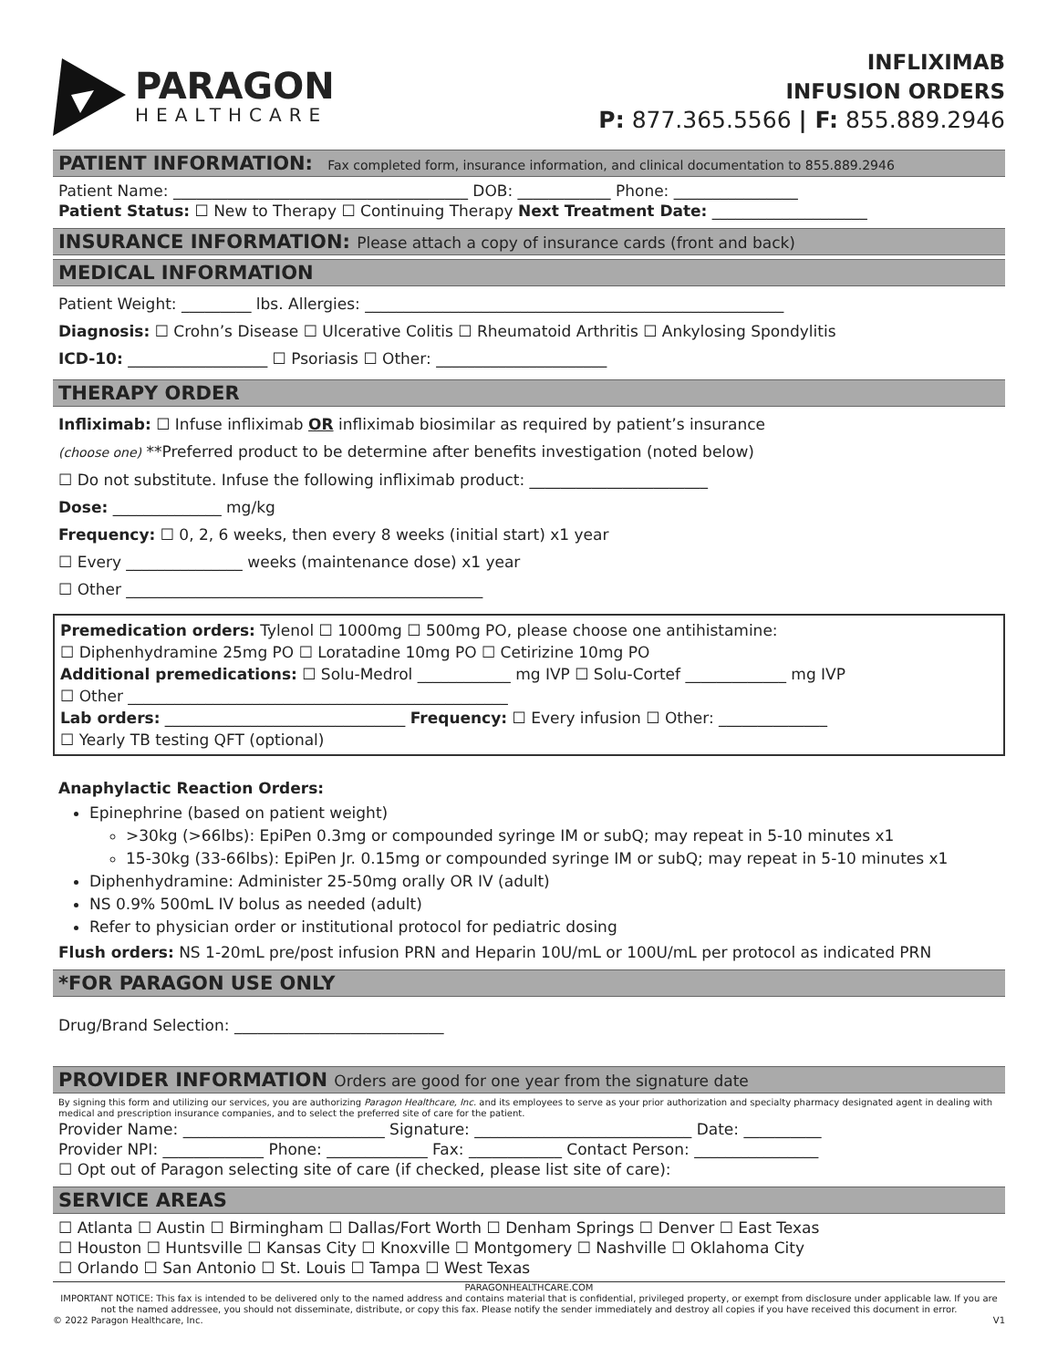PARAGON
HEALTHCARE
INFLIXIMAB
INFUSION ORDERS
P: 877.365.5566 | F: 855.889.2946
PATIENT INFORMATION: Fax completed form, insurance information, and clinical documentation to 855.889.2946
Patient Name: ______________________________________ DOB: ____________ Phone: ________________
Patient Status: ☐ New to Therapy ☐ Continuing Therapy Next Treatment Date: ____________________
INSURANCE INFORMATION: Please attach a copy of insurance cards (front and back)
MEDICAL INFORMATION
Patient Weight: _________ lbs. Allergies: ______________________________________________________
Diagnosis: ☐ Crohn’s Disease ☐ Ulcerative Colitis ☐ Rheumatoid Arthritis ☐ Ankylosing Spondylitis
ICD-10: __________________ ☐ Psoriasis ☐ Other: ______________________
THERAPY ORDER
Infliximab: ☐ Infuse infliximab OR infliximab biosimilar as required by patient’s insurance
(choose one) **Preferred product to be determine after benefits investigation (noted below)
☐ Do not substitute. Infuse the following infliximab product: _______________________
Dose: ______________ mg/kg
Frequency: ☐ 0, 2, 6 weeks, then every 8 weeks (initial start) x1 year
☐ Every _______________ weeks (maintenance dose) x1 year
☐ Other ______________________________________________
Premedication orders: Tylenol ☐ 1000mg ☐ 500mg PO, please choose one antihistamine:
☐ Diphenhydramine 25mg PO ☐ Loratadine 10mg PO ☐ Cetirizine 10mg PO
Additional premedications: ☐ Solu-Medrol ____________ mg IVP ☐ Solu-Cortef _____________ mg IVP
☐ Other _________________________________________________
Lab orders: _______________________________ Frequency: ☐ Every infusion ☐ Other: ______________
☐ Yearly TB testing QFT (optional)
Anaphylactic Reaction Orders:
Epinephrine (based on patient weight)
>30kg (>66lbs): EpiPen 0.3mg or compounded syringe IM or subQ; may repeat in 5-10 minutes x1
15-30kg (33-66lbs): EpiPen Jr. 0.15mg or compounded syringe IM or subQ; may repeat in 5-10 minutes x1
Diphenhydramine: Administer 25-50mg orally OR IV (adult)
NS 0.9% 500mL IV bolus as needed (adult)
Refer to physician order or institutional protocol for pediatric dosing
Flush orders: NS 1-20mL pre/post infusion PRN and Heparin 10U/mL or 100U/mL per protocol as indicated PRN
*FOR PARAGON USE ONLY
Drug/Brand Selection: ___________________________
PROVIDER INFORMATION Orders are good for one year from the signature date
By signing this form and utilizing our services, you are authorizing Paragon Healthcare, Inc. and its employees to serve as your prior authorization and specialty pharmacy designated agent in dealing with medical and prescription insurance companies, and to select the preferred site of care for the patient.
Provider Name: __________________________ Signature: ____________________________ Date: __________
Provider NPI: _____________ Phone: _____________ Fax: ____________ Contact Person: ________________
☐ Opt out of Paragon selecting site of care (if checked, please list site of care):
SERVICE AREAS
☐ Atlanta ☐ Austin ☐ Birmingham ☐ Dallas/Fort Worth ☐ Denham Springs ☐ Denver ☐ East Texas
☐ Houston ☐ Huntsville ☐ Kansas City ☐ Knoxville ☐ Montgomery ☐ Nashville ☐ Oklahoma City
☐ Orlando ☐ San Antonio ☐ St. Louis ☐ Tampa ☐ West Texas
PARAGONHEALTHCARE.COM
IMPORTANT NOTICE: This fax is intended to be delivered only to the named address and contains material that is confidential, privileged property, or exempt from disclosure under applicable law. If you are not the named addressee, you should not disseminate, distribute, or copy this fax. Please notify the sender immediately and destroy all copies if you have received this document in error.
© 2022 Paragon Healthcare, Inc. V1